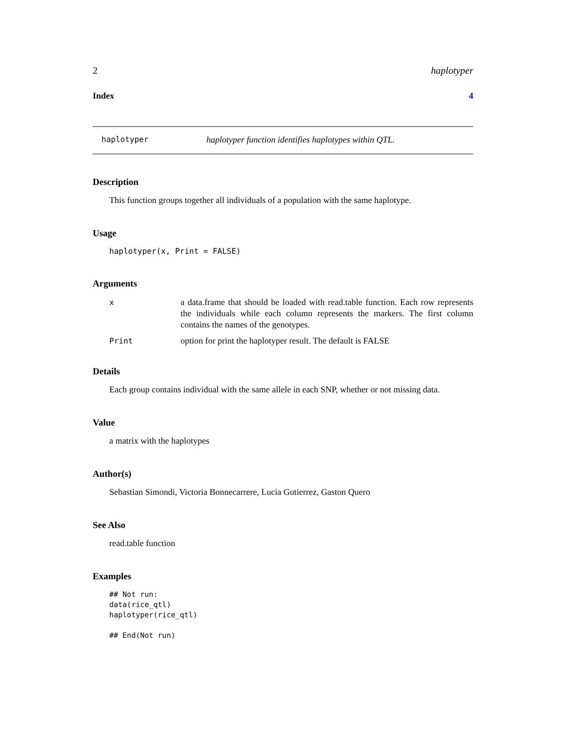2 haplotyper
Index 4
haplotyper haplotyper function identifies haplotypes within QTL.
Description
This function groups together all individuals of a population with the same haplotype.
Usage
haplotyper(x, Print = FALSE)
Arguments
| x | a data.frame that should be loaded with read.table function. Each row represents the individuals while each column represents the markers. The first column contains the names of the genotypes. |
| Print | option for print the haplotyper result. The default is FALSE |
Details
Each group contains individual with the same allele in each SNP, whether or not missing data.
Value
a matrix with the haplotypes
Author(s)
Sebastian Simondi, Victoria Bonnecarrere, Lucia Gutierrez, Gaston Quero
See Also
read.table function
Examples
## Not run:
data(rice_qtl)
haplotyper(rice_qtl)

## End(Not run)